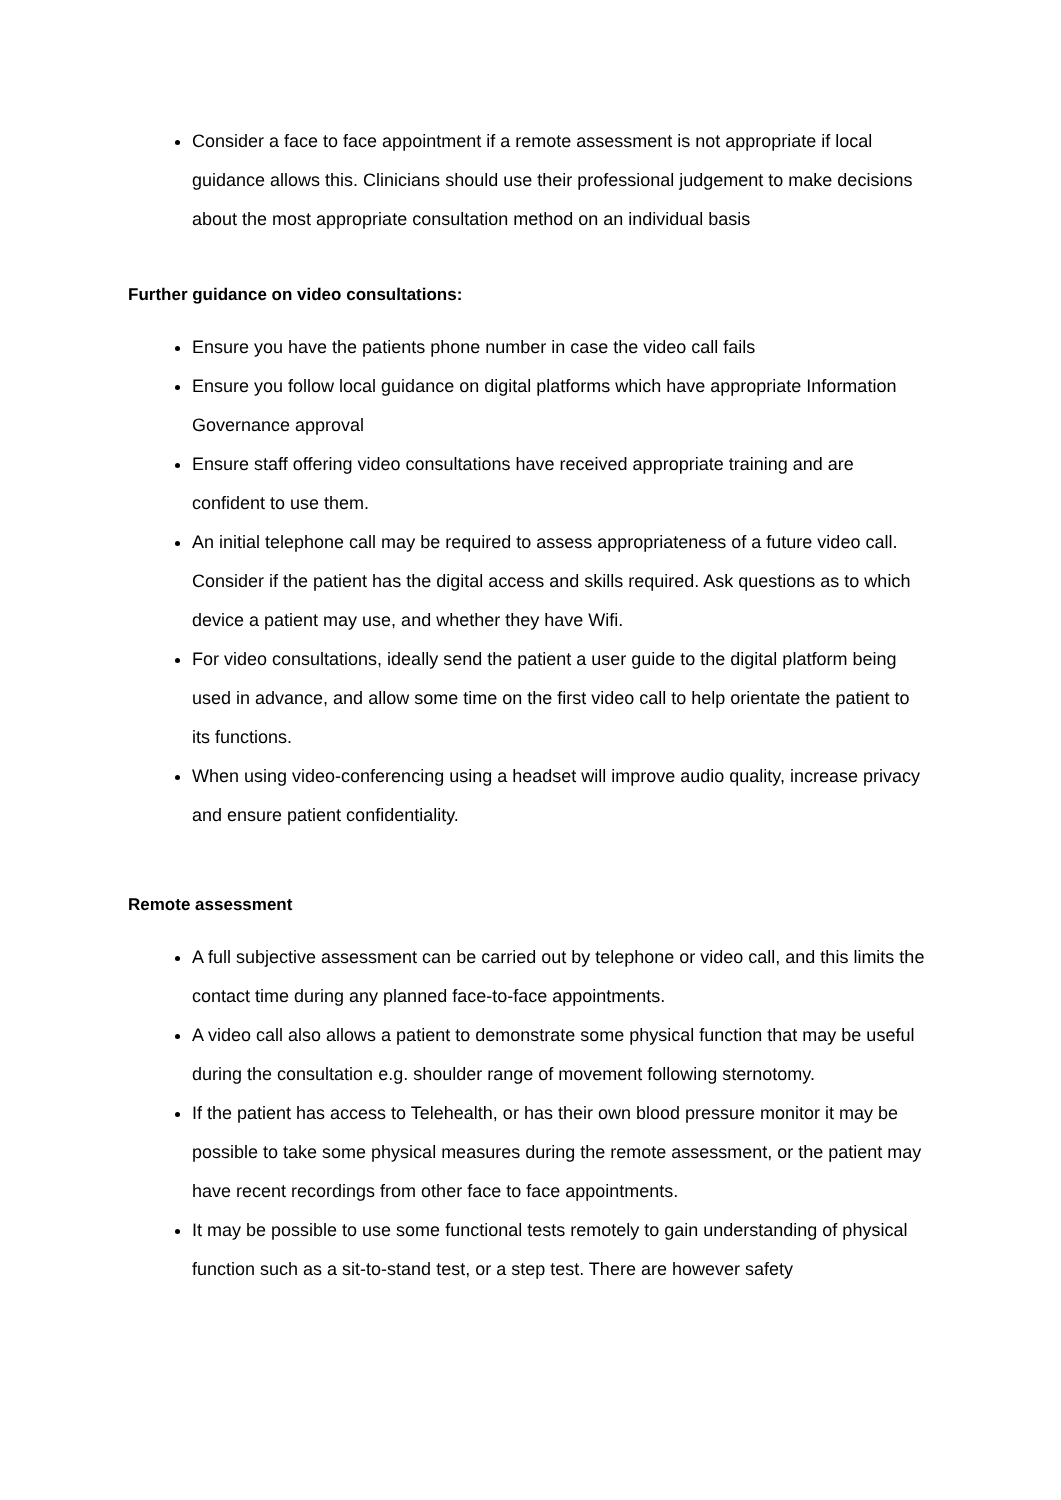Consider a face to face appointment if a remote assessment is not appropriate if local guidance allows this. Clinicians should use their professional judgement to make decisions about the most appropriate consultation method on an individual basis
Further guidance on video consultations:
Ensure you have the patients phone number in case the video call fails
Ensure you follow local guidance on digital platforms which have appropriate Information Governance approval
Ensure staff offering video consultations have received appropriate training and are confident to use them.
An initial telephone call may be required to assess appropriateness of a future video call. Consider if the patient has the digital access and skills required. Ask questions as to which device a patient may use, and whether they have Wifi.
For video consultations, ideally send the patient a user guide to the digital platform being used in advance, and allow some time on the first video call to help orientate the patient to its functions.
When using video-conferencing using a headset will improve audio quality, increase privacy and ensure patient confidentiality.
Remote assessment
A full subjective assessment can be carried out by telephone or video call, and this limits the contact time during any planned face-to-face appointments.
A video call also allows a patient to demonstrate some physical function that may be useful during the consultation e.g. shoulder range of movement following sternotomy.
If the patient has access to Telehealth, or has their own blood pressure monitor it may be possible to take some physical measures during the remote assessment, or the patient may have recent recordings from other face to face appointments.
It may be possible to use some functional tests remotely to gain understanding of physical function such as a sit-to-stand test, or a step test. There are however safety